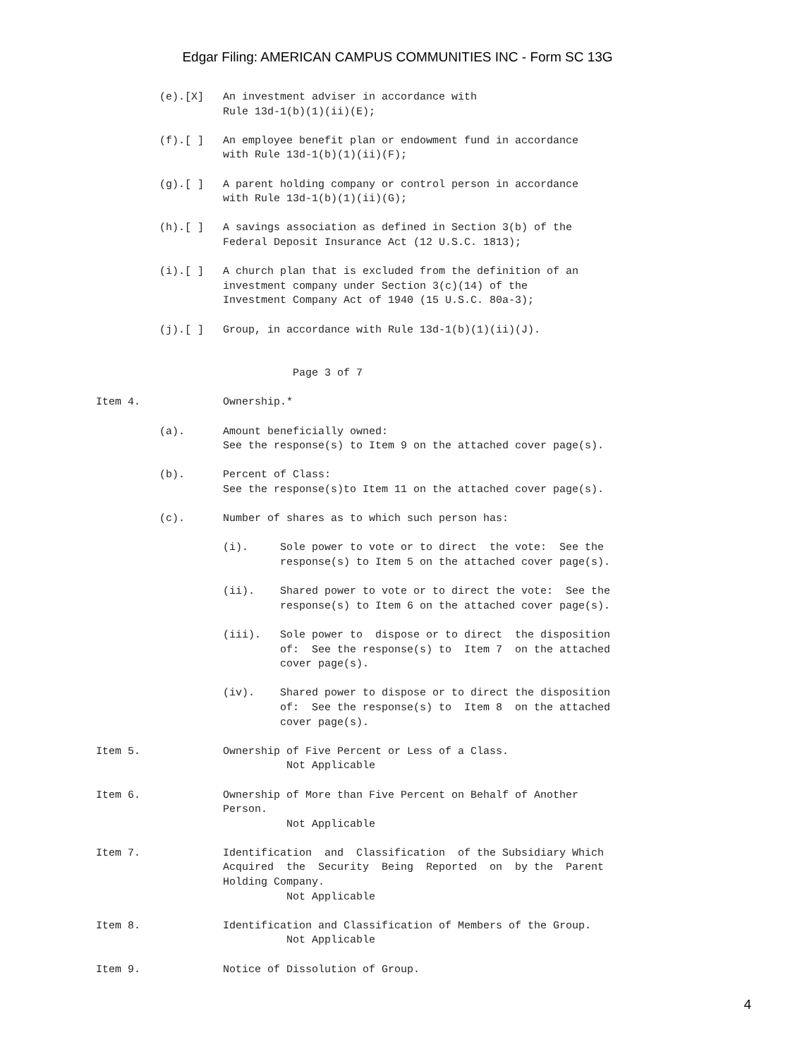Edgar Filing: AMERICAN CAMPUS COMMUNITIES INC - Form SC 13G
          (e).[X]   An investment adviser in accordance with
                    Rule 13d-1(b)(1)(ii)(E);

          (f).[ ]   An employee benefit plan or endowment fund in accordance
                    with Rule 13d-1(b)(1)(ii)(F);

          (g).[ ]   A parent holding company or control person in accordance
                    with Rule 13d-1(b)(1)(ii)(G);

          (h).[ ]   A savings association as defined in Section 3(b) of the
                    Federal Deposit Insurance Act (12 U.S.C. 1813);

          (i).[ ]   A church plan that is excluded from the definition of an
                    investment company under Section 3(c)(14) of the
                    Investment Company Act of 1940 (15 U.S.C. 80a-3);

          (j).[ ]   Group, in accordance with Rule 13d-1(b)(1)(ii)(J).


                               Page 3 of 7

Item 4.             Ownership.*

          (a).      Amount beneficially owned:
                    See the response(s) to Item 9 on the attached cover page(s).

          (b).      Percent of Class:
                    See the response(s)to Item 11 on the attached cover page(s).

          (c).      Number of shares as to which such person has:

                    (i).     Sole power to vote or to direct  the vote:  See the
                             response(s) to Item 5 on the attached cover page(s).

                    (ii).    Shared power to vote or to direct the vote:  See the
                             response(s) to Item 6 on the attached cover page(s).

                    (iii).   Sole power to  dispose or to direct  the disposition
                             of:  See the response(s) to  Item 7  on the attached
                             cover page(s).

                    (iv).    Shared power to dispose or to direct the disposition
                             of:  See the response(s) to  Item 8  on the attached
                             cover page(s).

Item 5.             Ownership of Five Percent or Less of a Class.
                              Not Applicable

Item 6.             Ownership of More than Five Percent on Behalf of Another
                    Person.
                              Not Applicable

Item 7.             Identification  and  Classification  of the Subsidiary Which
                    Acquired  the  Security  Being  Reported  on  by the  Parent
                    Holding Company.
                              Not Applicable

Item 8.             Identification and Classification of Members of the Group.
                              Not Applicable

Item 9.             Notice of Dissolution of Group.
4